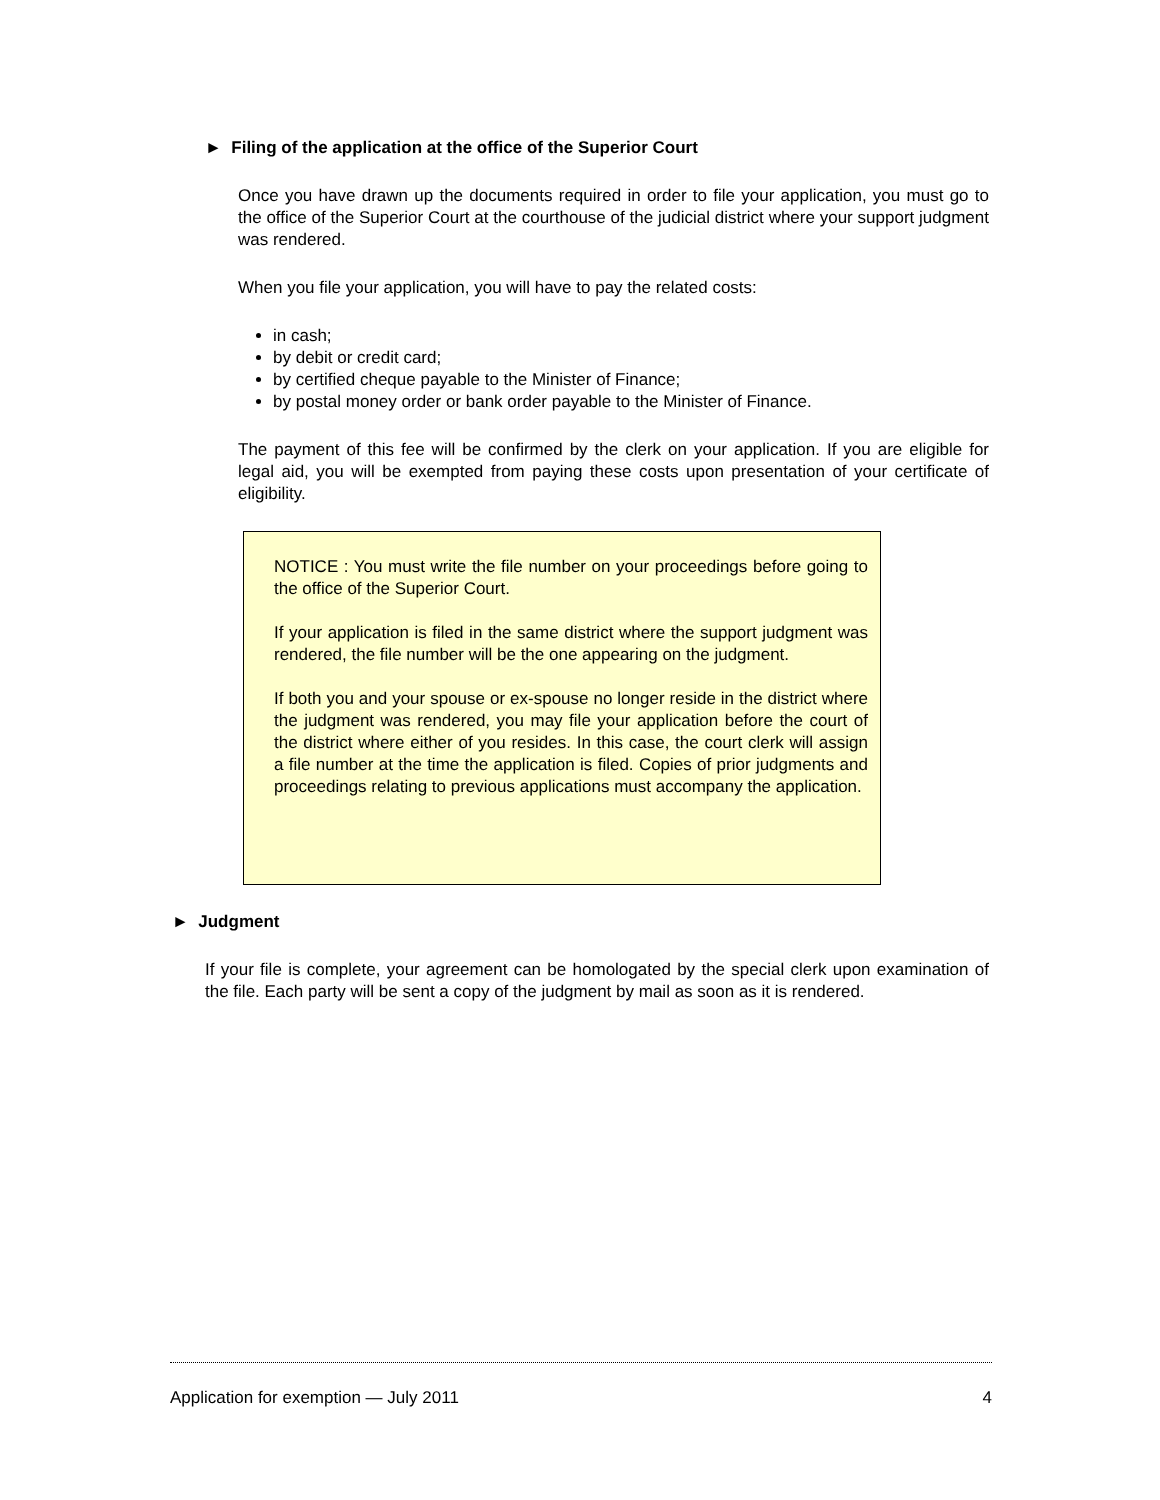► Filing of the application at the office of the Superior Court
Once you have drawn up the documents required in order to file your application, you must go to the office of the Superior Court at the courthouse of the judicial district where your support judgment was rendered.
When you file your application, you will have to pay the related costs:
in cash;
by debit or credit card;
by certified cheque payable to the Minister of Finance;
by postal money order or bank order payable to the Minister of Finance.
The payment of this fee will be confirmed by the clerk on your application. If you are eligible for legal aid, you will be exempted from paying these costs upon presentation of your certificate of eligibility.
NOTICE : You must write the file number on your proceedings before going to the office of the Superior Court.
If your application is filed in the same district where the support judgment was rendered, the file number will be the one appearing on the judgment.
If both you and your spouse or ex-spouse no longer reside in the district where the judgment was rendered, you may file your application before the court of the district where either of you resides. In this case, the court clerk will assign a file number at the time the application is filed. Copies of prior judgments and proceedings relating to previous applications must accompany the application.
► Judgment
If your file is complete, your agreement can be homologated by the special clerk upon examination of the file. Each party will be sent a copy of the judgment by mail as soon as it is rendered.
Application for exemption — July 2011 4